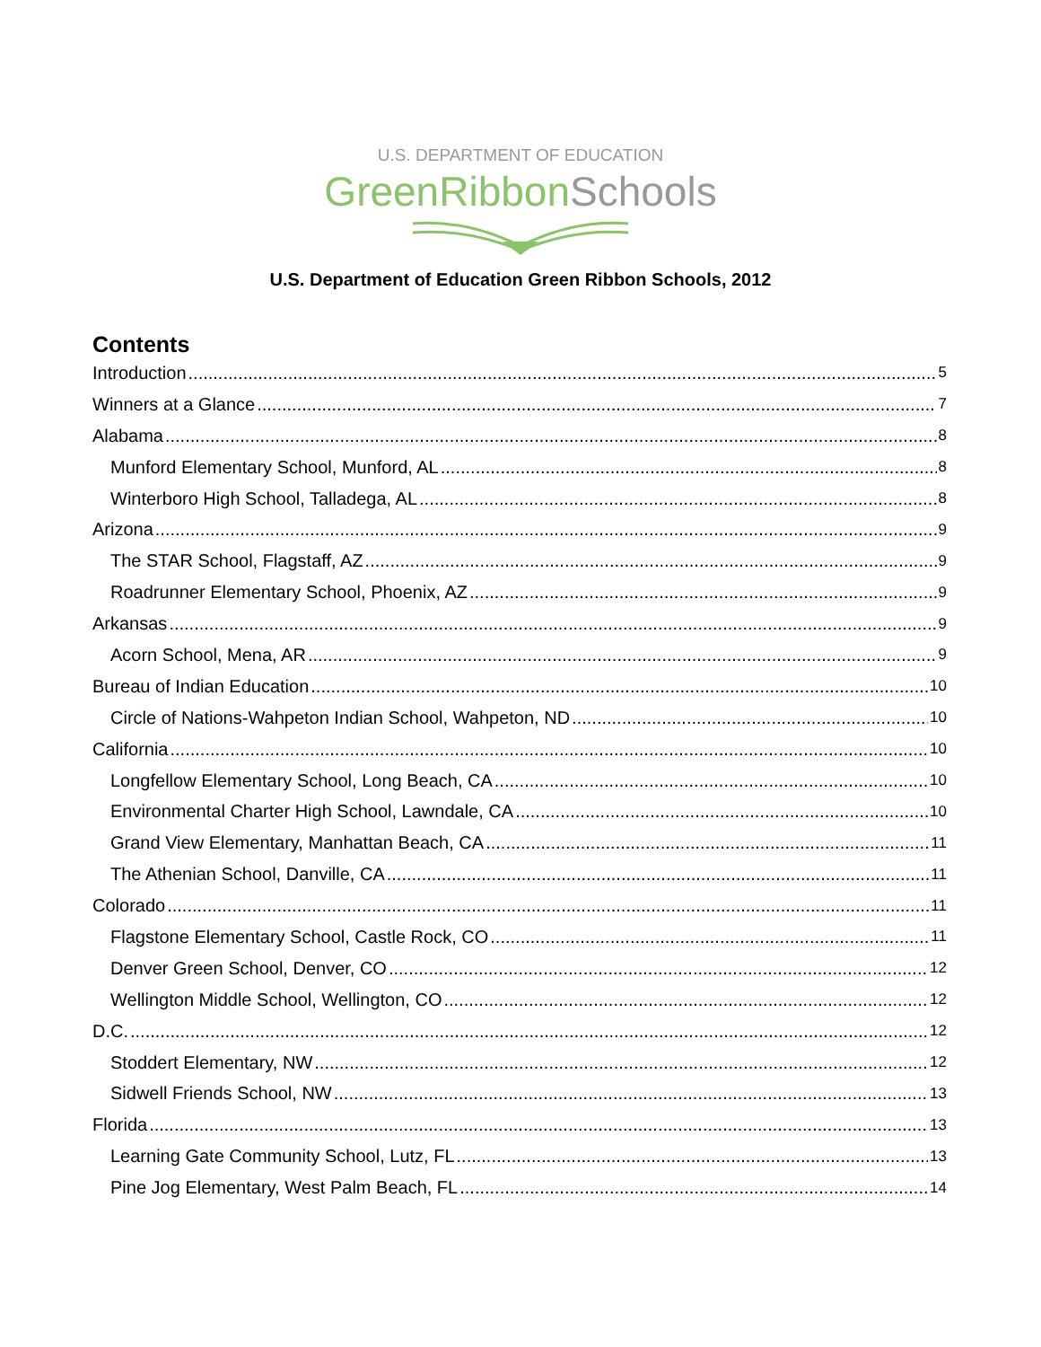U.S. DEPARTMENT OF EDUCATION
GreenRibbonSchools
U.S. Department of Education Green Ribbon Schools, 2012
Contents
Introduction 5
Winners at a Glance 7
Alabama 8
Munford Elementary School, Munford, AL 8
Winterboro High School, Talladega, AL 8
Arizona 9
The STAR School, Flagstaff, AZ 9
Roadrunner Elementary School, Phoenix, AZ 9
Arkansas 9
Acorn School, Mena, AR 9
Bureau of Indian Education 10
Circle of Nations-Wahpeton Indian School, Wahpeton, ND 10
California 10
Longfellow Elementary School, Long Beach, CA 10
Environmental Charter High School, Lawndale, CA 10
Grand View Elementary, Manhattan Beach, CA 11
The Athenian School, Danville, CA 11
Colorado 11
Flagstone Elementary School, Castle Rock, CO 11
Denver Green School, Denver, CO 12
Wellington Middle School, Wellington, CO 12
D.C. 12
Stoddert Elementary, NW 12
Sidwell Friends School, NW 13
Florida 13
Learning Gate Community School, Lutz, FL 13
Pine Jog Elementary, West Palm Beach, FL 14